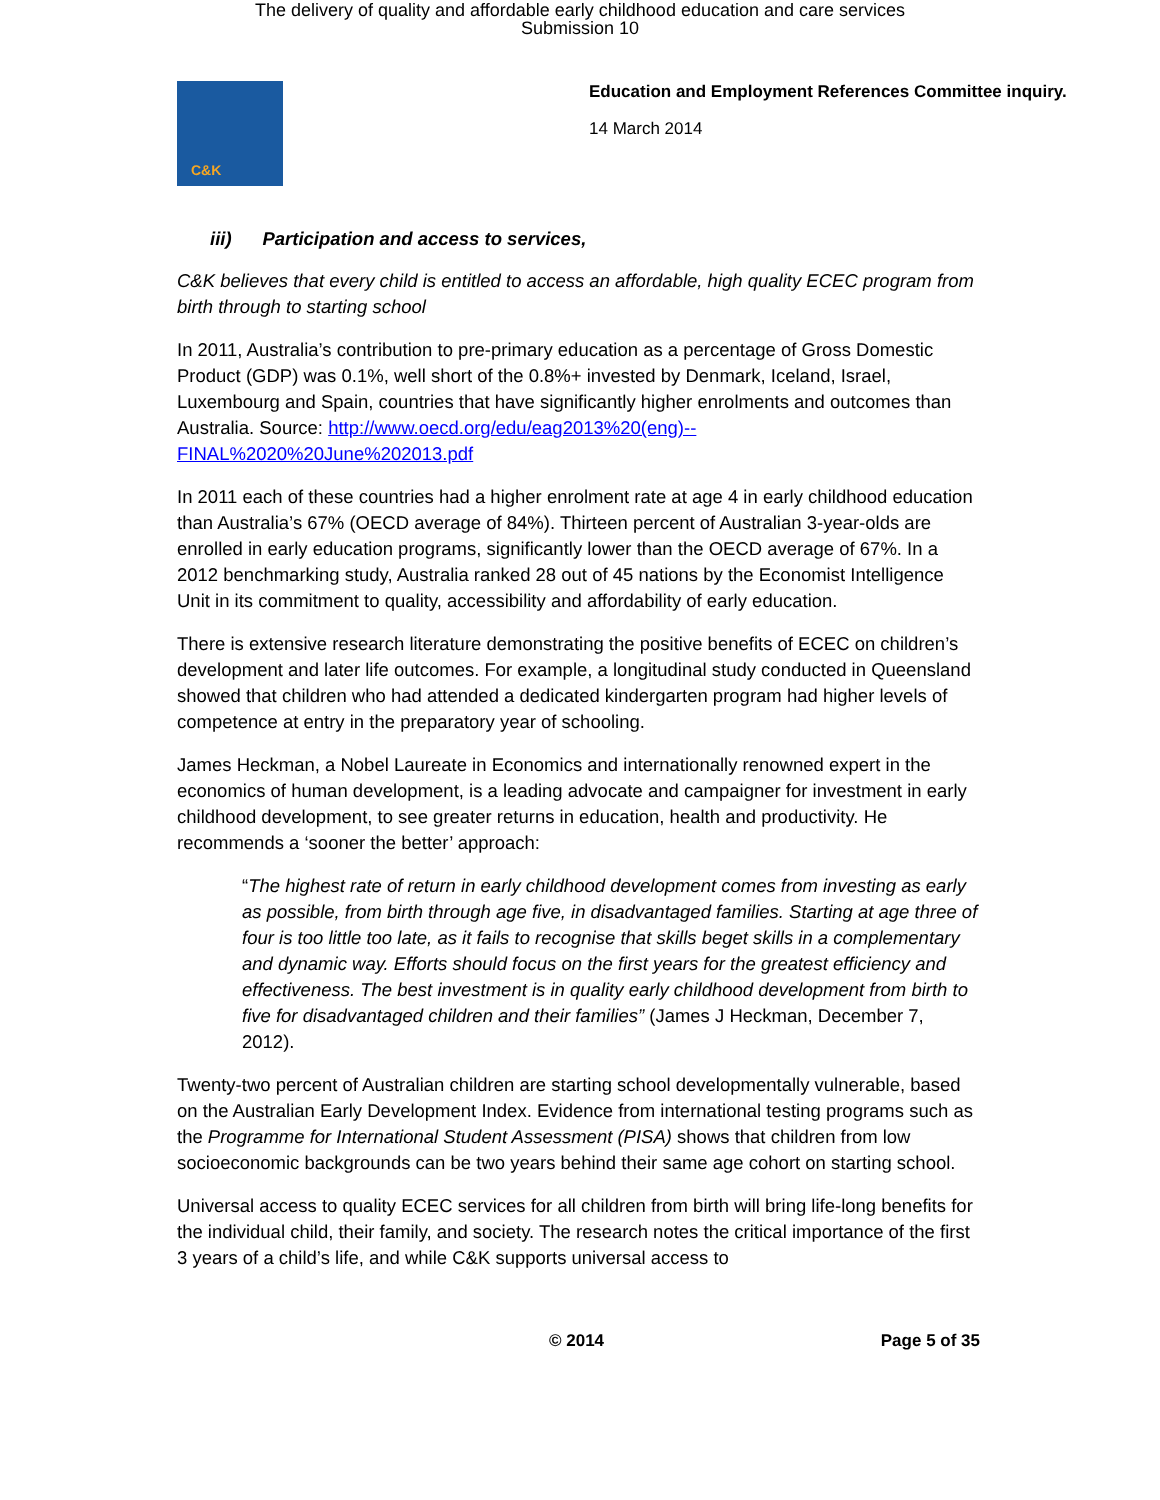The delivery of quality and affordable early childhood education and care services
Submission 10
C&K
Education and Employment References Committee inquiry.
14 March 2014
iii) Participation and access to services,
C&K believes that every child is entitled to access an affordable, high quality ECEC program from birth through to starting school
In 2011, Australia’s contribution to pre-primary education as a percentage of Gross Domestic Product (GDP) was 0.1%, well short of the 0.8%+ invested by Denmark, Iceland, Israel, Luxembourg and Spain, countries that have significantly higher enrolments and outcomes than Australia. Source: http://www.oecd.org/edu/eag2013%20(eng)--FINAL%2020%20June%202013.pdf
In 2011 each of these countries had a higher enrolment rate at age 4 in early childhood education than Australia’s 67% (OECD average of 84%). Thirteen percent of Australian 3-year-olds are enrolled in early education programs, significantly lower than the OECD average of 67%. In a 2012 benchmarking study, Australia ranked 28 out of 45 nations by the Economist Intelligence Unit in its commitment to quality, accessibility and affordability of early education.
There is extensive research literature demonstrating the positive benefits of ECEC on children’s development and later life outcomes. For example, a longitudinal study conducted in Queensland showed that children who had attended a dedicated kindergarten program had higher levels of competence at entry in the preparatory year of schooling.
James Heckman, a Nobel Laureate in Economics and internationally renowned expert in the economics of human development, is a leading advocate and campaigner for investment in early childhood development, to see greater returns in education, health and productivity. He recommends a ‘sooner the better’ approach:
“The highest rate of return in early childhood development comes from investing as early as possible, from birth through age five, in disadvantaged families. Starting at age three of four is too little too late, as it fails to recognise that skills beget skills in a complementary and dynamic way. Efforts should focus on the first years for the greatest efficiency and effectiveness. The best investment is in quality early childhood development from birth to five for disadvantaged children and their families” (James J Heckman, December 7, 2012).
Twenty-two percent of Australian children are starting school developmentally vulnerable, based on the Australian Early Development Index. Evidence from international testing programs such as the Programme for International Student Assessment (PISA) shows that children from low socioeconomic backgrounds can be two years behind their same age cohort on starting school.
Universal access to quality ECEC services for all children from birth will bring life-long benefits for the individual child, their family, and society. The research notes the critical importance of the first 3 years of a child’s life, and while C&K supports universal access to
© 2014 Page 5 of 35